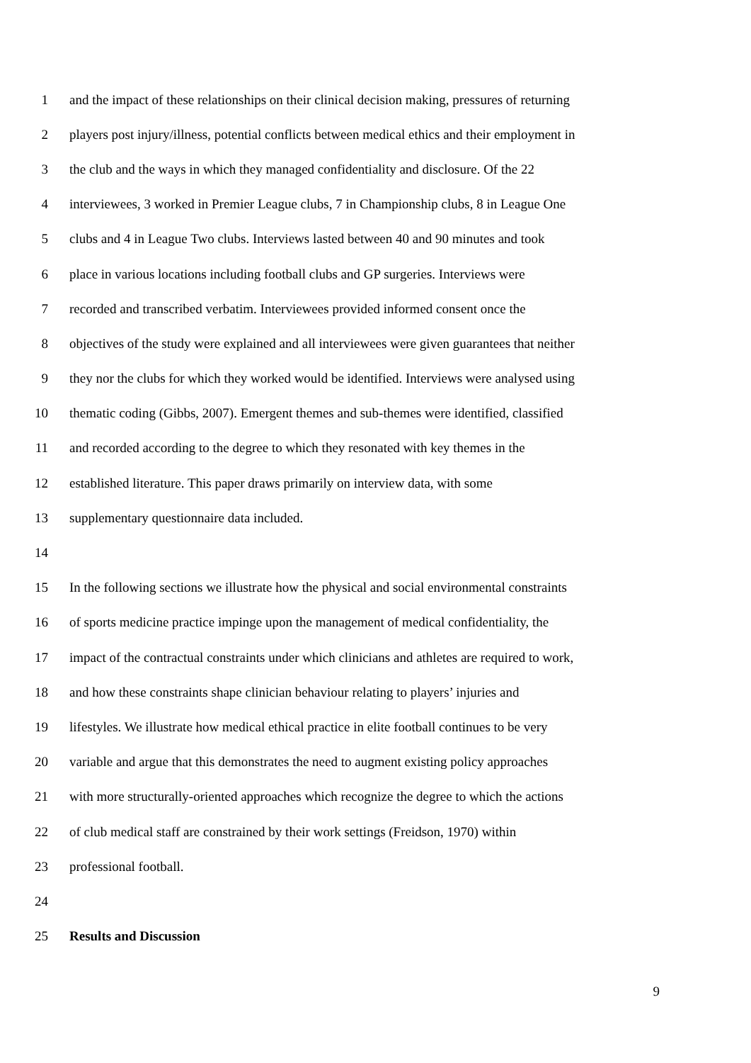1 and the impact of these relationships on their clinical decision making, pressures of returning
2 players post injury/illness, potential conflicts between medical ethics and their employment in
3 the club and the ways in which they managed confidentiality and disclosure. Of the 22
4 interviewees, 3 worked in Premier League clubs, 7 in Championship clubs, 8 in League One
5 clubs and 4 in League Two clubs. Interviews lasted between 40 and 90 minutes and took
6 place in various locations including football clubs and GP surgeries. Interviews were
7 recorded and transcribed verbatim. Interviewees provided informed consent once the
8 objectives of the study were explained and all interviewees were given guarantees that neither
9 they nor the clubs for which they worked would be identified. Interviews were analysed using
10 thematic coding (Gibbs, 2007). Emergent themes and sub-themes were identified, classified
11 and recorded according to the degree to which they resonated with key themes in the
12 established literature. This paper draws primarily on interview data, with some
13 supplementary questionnaire data included.
14
15 In the following sections we illustrate how the physical and social environmental constraints
16 of sports medicine practice impinge upon the management of medical confidentiality, the
17 impact of the contractual constraints under which clinicians and athletes are required to work,
18 and how these constraints shape clinician behaviour relating to players’ injuries and
19 lifestyles. We illustrate how medical ethical practice in elite football continues to be very
20 variable and argue that this demonstrates the need to augment existing policy approaches
21 with more structurally-oriented approaches which recognize the degree to which the actions
22 of club medical staff are constrained by their work settings (Freidson, 1970) within
23 professional football.
24
25 Results and Discussion
9